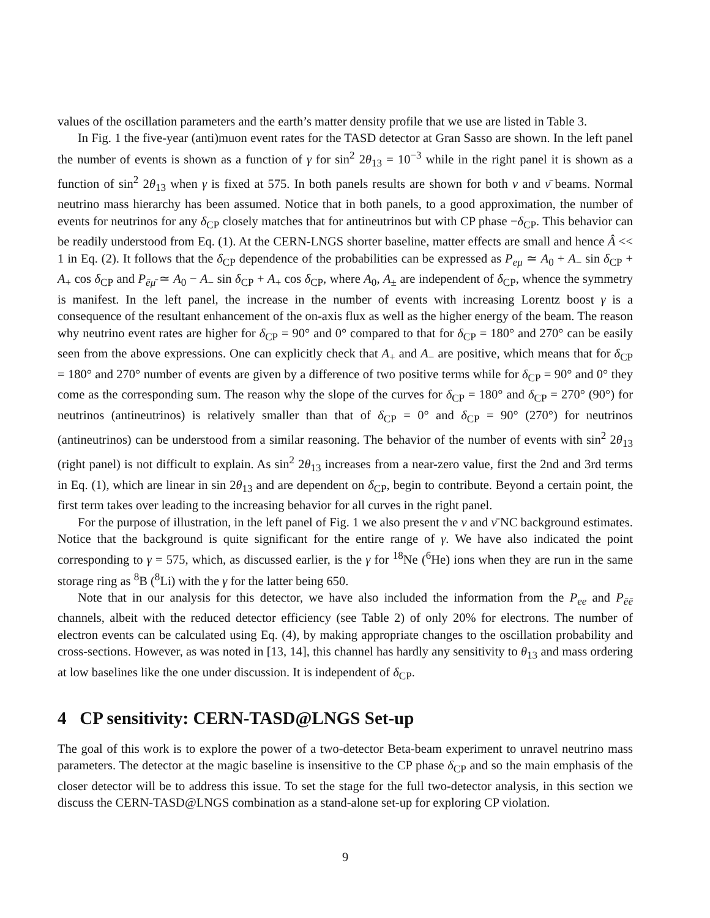values of the oscillation parameters and the earth’s matter density profile that we use are listed in Table 3.
In Fig. 1 the five-year (anti)muon event rates for the TASD detector at Gran Sasso are shown. In the left panel the number of events is shown as a function of γ for sin<sup>2</sup> 2θ<sub>13</sub> = 10<sup>−3</sup> while in the right panel it is shown as a function of sin<sup>2</sup> 2θ<sub>13</sub> when γ is fixed at 575. In both panels results are shown for both ν and ν̄ beams. Normal neutrino mass hierarchy has been assumed. Notice that in both panels, to a good approximation, the number of events for neutrinos for any δ<sub>CP</sub> closely matches that for antineutrinos but with CP phase −δ<sub>CP</sub>. This behavior can be readily understood from Eq. (1). At the CERN-LNGS shorter baseline, matter effects are small and hence Â << 1 in Eq. (2). It follows that the δ<sub>CP</sub> dependence of the probabilities can be expressed as P<sub>eμ</sub> ≃ A<sub>0</sub> + A<sub>−</sub> sin δ<sub>CP</sub> + A<sub>+</sub> cos δ<sub>CP</sub> and P<sub>ēμ̄</sub> ≃ A<sub>0</sub> − A<sub>−</sub> sin δ<sub>CP</sub> + A<sub>+</sub> cos δ<sub>CP</sub>, where A<sub>0</sub>, A<sub>±</sub> are independent of δ<sub>CP</sub>, whence the symmetry is manifest. In the left panel, the increase in the number of events with increasing Lorentz boost γ is a consequence of the resultant enhancement of the on-axis flux as well as the higher energy of the beam. The reason why neutrino event rates are higher for δ<sub>CP</sub> = 90° and 0° compared to that for δ<sub>CP</sub> = 180° and 270° can be easily seen from the above expressions. One can explicitly check that A<sub>+</sub> and A<sub>−</sub> are positive, which means that for δ<sub>CP</sub> = 180° and 270° number of events are given by a difference of two positive terms while for δ<sub>CP</sub> = 90° and 0° they come as the corresponding sum. The reason why the slope of the curves for δ<sub>CP</sub> = 180° and δ<sub>CP</sub> = 270° (90°) for neutrinos (antineutrinos) is relatively smaller than that of δ<sub>CP</sub> = 0° and δ<sub>CP</sub> = 90° (270°) for neutrinos (antineutrinos) can be understood from a similar reasoning. The behavior of the number of events with sin<sup>2</sup> 2θ<sub>13</sub> (right panel) is not difficult to explain. As sin<sup>2</sup> 2θ<sub>13</sub> increases from a near-zero value, first the 2nd and 3rd terms in Eq. (1), which are linear in sin 2θ<sub>13</sub> and are dependent on δ<sub>CP</sub>, begin to contribute. Beyond a certain point, the first term takes over leading to the increasing behavior for all curves in the right panel.
For the purpose of illustration, in the left panel of Fig. 1 we also present the ν and ν̄ NC background estimates. Notice that the background is quite significant for the entire range of γ. We have also indicated the point corresponding to γ = 575, which, as discussed earlier, is the γ for <sup>18</sup>Ne (<sup>6</sup>He) ions when they are run in the same storage ring as <sup>8</sup>B (<sup>8</sup>Li) with the γ for the latter being 650.
Note that in our analysis for this detector, we have also included the information from the P<sub>ee</sub> and P<sub>ēē</sub> channels, albeit with the reduced detector efficiency (see Table 2) of only 20% for electrons. The number of electron events can be calculated using Eq. (4), by making appropriate changes to the oscillation probability and cross-sections. However, as was noted in [13, 14], this channel has hardly any sensitivity to θ<sub>13</sub> and mass ordering at low baselines like the one under discussion. It is independent of δ<sub>CP</sub>.
4 CP sensitivity: CERN-TASD@LNGS Set-up
The goal of this work is to explore the power of a two-detector Beta-beam experiment to unravel neutrino mass parameters. The detector at the magic baseline is insensitive to the CP phase δ<sub>CP</sub> and so the main emphasis of the closer detector will be to address this issue. To set the stage for the full two-detector analysis, in this section we discuss the CERN-TASD@LNGS combination as a stand-alone set-up for exploring CP violation.
9